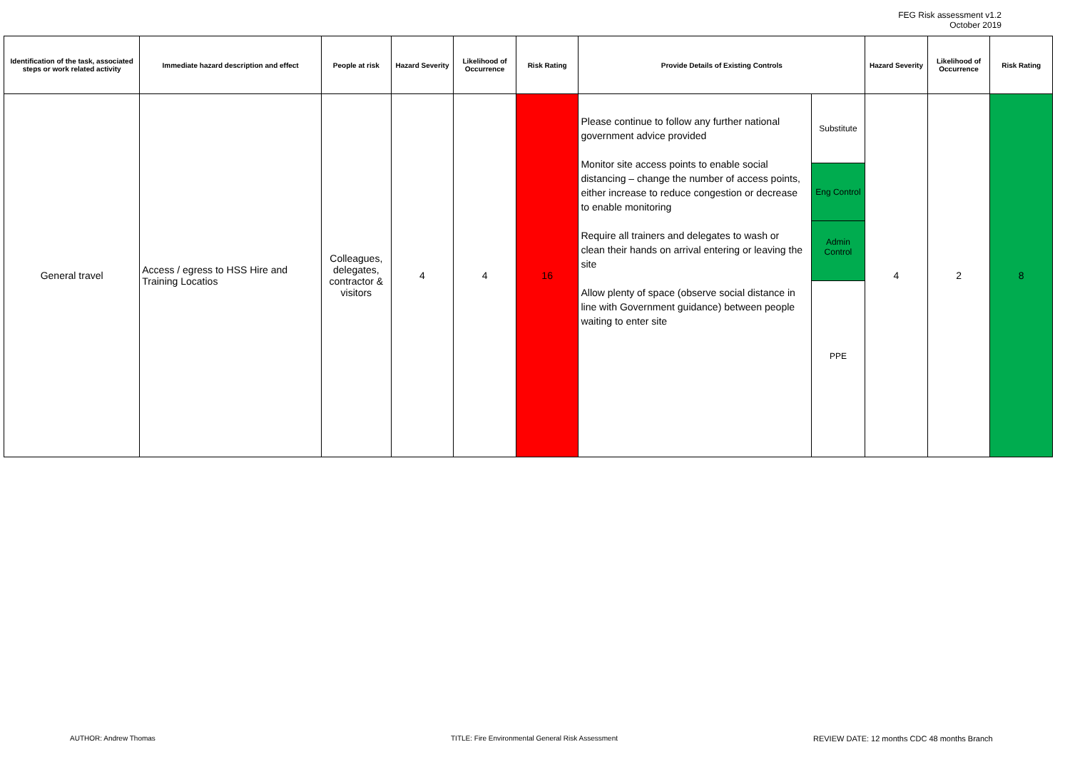FEG Risk assessment v1.2
October 2019
| Identification of the task, associated steps or work related activity | Immediate hazard description and effect | People at risk | Hazard Severity | Likelihood of Occurrence | Risk Rating | Provide Details of Existing Controls | | Hazard Severity | Likelihood of Occurrence | Risk Rating |
| --- | --- | --- | --- | --- | --- | --- | --- | --- | --- | --- |
| General travel | Access / egress to HSS Hire and Training Locatios | Colleagues, delegates, contractor & visitors | 4 | 4 | 16 | Please continue to follow any further national government advice provided Monitor site access points to enable social distancing – change the number of access points, either increase to reduce congestion or decrease to enable monitoring Require all trainers and delegates to wash or clean their hands on arrival entering or leaving the site Allow plenty of space (observe social distance in line with Government guidance) between people waiting to enter site | Substitute Eng Control Admin Control PPE | 4 | 2 | 8 |
AUTHOR: Andrew Thomas
TITLE: Fire Environmental General Risk Assessment
REVIEW DATE: 12 months CDC 48 months Branch